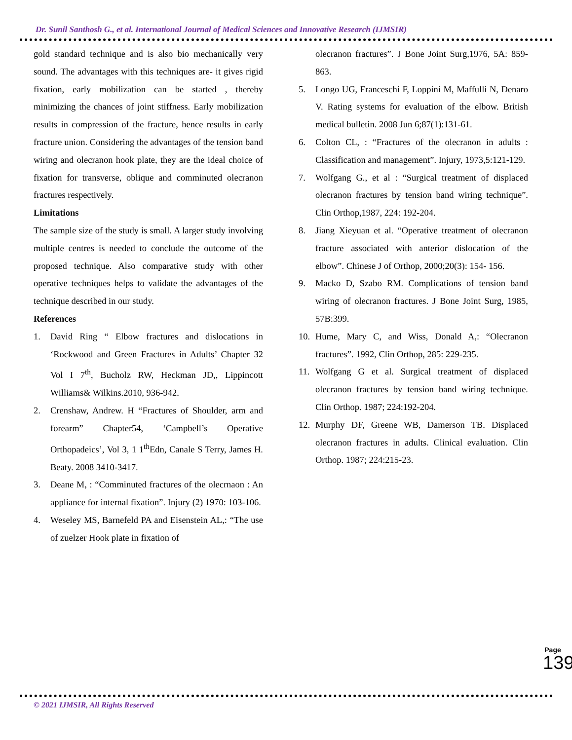Dr. Sunil Santhosh G., et al. International Journal of Medical Sciences and Innovative Research (IJMSIR)
gold standard technique and is also bio mechanically very sound. The advantages with this techniques are- it gives rigid fixation, early mobilization can be started , thereby minimizing the chances of joint stiffness. Early mobilization results in compression of the fracture, hence results in early fracture union. Considering the advantages of the tension band wiring and olecranon hook plate, they are the ideal choice of fixation for transverse, oblique and comminuted olecranon fractures respectively.
Limitations
The sample size of the study is small. A larger study involving multiple centres is needed to conclude the outcome of the proposed technique. Also comparative study with other operative techniques helps to validate the advantages of the technique described in our study.
References
1. David Ring “ Elbow fractures and dislocations in ‘Rockwood and Green Fractures in Adults’ Chapter 32 Vol I 7<sup>th</sup>, Bucholz RW, Heckman JD,, Lippincott Williams& Wilkins.2010, 936-942.
2. Crenshaw, Andrew. H “Fractures of Shoulder, arm and forearm” Chapter54, ‘Campbell’s Operative Orthopadeics’, Vol 3, 1 1<sup>th</sup>Edn, Canale S Terry, James H. Beaty. 2008 3410-3417.
3. Deane M, : “Comminuted fractures of the olecrnaon : An appliance for internal fixation”. Injury (2) 1970: 103-106.
4. Weseley MS, Barnefeld PA and Eisenstein AL,: “The use of zuelzer Hook plate in fixation of
olecranon fractures”. J Bone Joint Surg,1976, 5A: 859-863.
5. Longo UG, Franceschi F, Loppini M, Maffulli N, Denaro V. Rating systems for evaluation of the elbow. British medical bulletin. 2008 Jun 6;87(1):131-61.
6. Colton CL, : “Fractures of the olecranon in adults : Classification and management”. Injury, 1973,5:121-129.
7. Wolfgang G., et al : “Surgical treatment of displaced olecranon fractures by tension band wiring technique”. Clin Orthop,1987, 224: 192-204.
8. Jiang Xieyuan et al. “Operative treatment of olecranon fracture associated with anterior dislocation of the elbow”. Chinese J of Orthop, 2000;20(3): 154- 156.
9. Macko D, Szabo RM. Complications of tension band wiring of olecranon fractures. J Bone Joint Surg, 1985, 57B:399.
10. Hume, Mary C, and Wiss, Donald A,: “Olecranon fractures”. 1992, Clin Orthop, 285: 229-235.
11. Wolfgang G et al. Surgical treatment of displaced olecranon fractures by tension band wiring technique. Clin Orthop. 1987; 224:192-204.
12. Murphy DF, Greene WB, Damerson TB. Displaced olecranon fractures in adults. Clinical evaluation. Clin Orthop. 1987; 224:215-23.
Page
139
© 2021 IJMSIR, All Rights Reserved